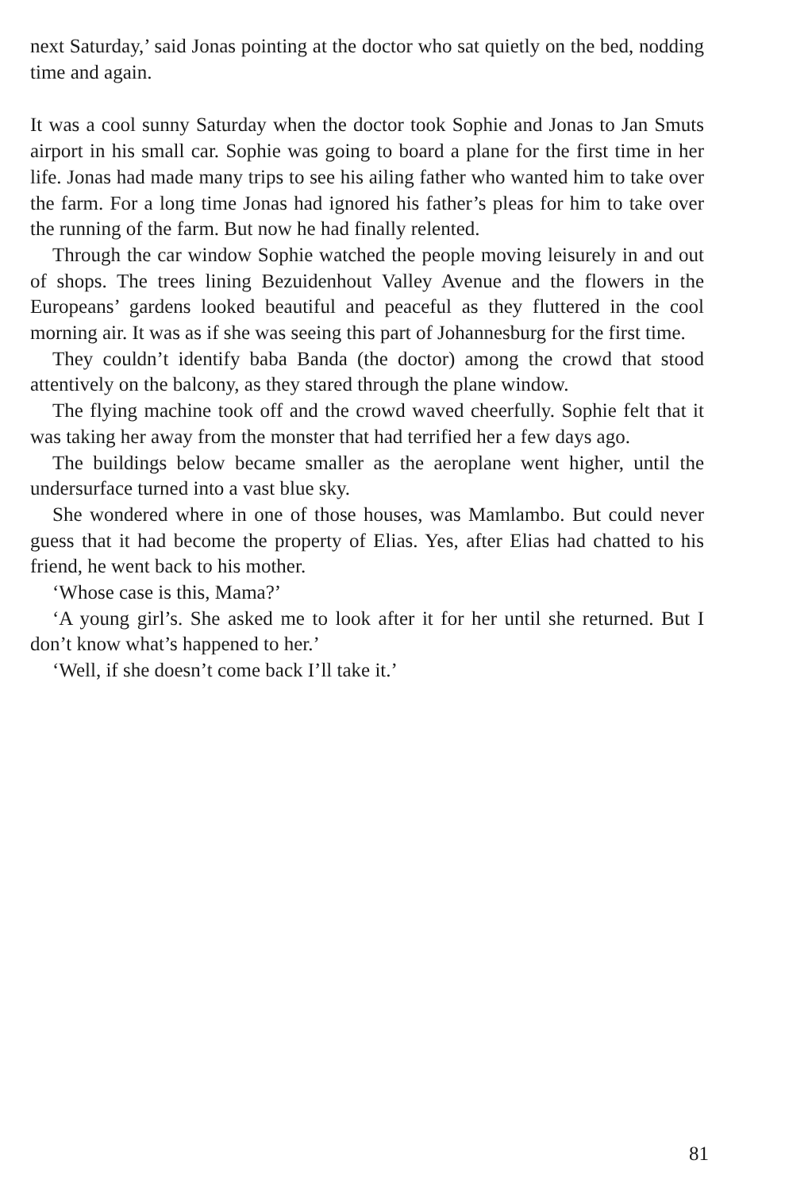next Saturday,’ said Jonas pointing at the doctor who sat quietly on the bed, nodding time and again.
It was a cool sunny Saturday when the doctor took Sophie and Jonas to Jan Smuts airport in his small car. Sophie was going to board a plane for the first time in her life. Jonas had made many trips to see his ailing father who wanted him to take over the farm. For a long time Jonas had ignored his father’s pleas for him to take over the running of the farm. But now he had finally relented.
Through the car window Sophie watched the people moving leisurely in and out of shops. The trees lining Bezuidenhout Valley Avenue and the flowers in the Europeans’ gardens looked beautiful and peaceful as they fluttered in the cool morning air. It was as if she was seeing this part of Johannesburg for the first time.
They couldn’t identify baba Banda (the doctor) among the crowd that stood attentively on the balcony, as they stared through the plane window.
The flying machine took off and the crowd waved cheerfully. Sophie felt that it was taking her away from the monster that had terrified her a few days ago.
The buildings below became smaller as the aeroplane went higher, until the undersurface turned into a vast blue sky.
She wondered where in one of those houses, was Mamlambo. But could never guess that it had become the property of Elias. Yes, after Elias had chatted to his friend, he went back to his mother.
‘Whose case is this, Mama?’
‘A young girl’s. She asked me to look after it for her until she returned. But I don’t know what’s happened to her.’
‘Well, if she doesn’t come back I’ll take it.’
81